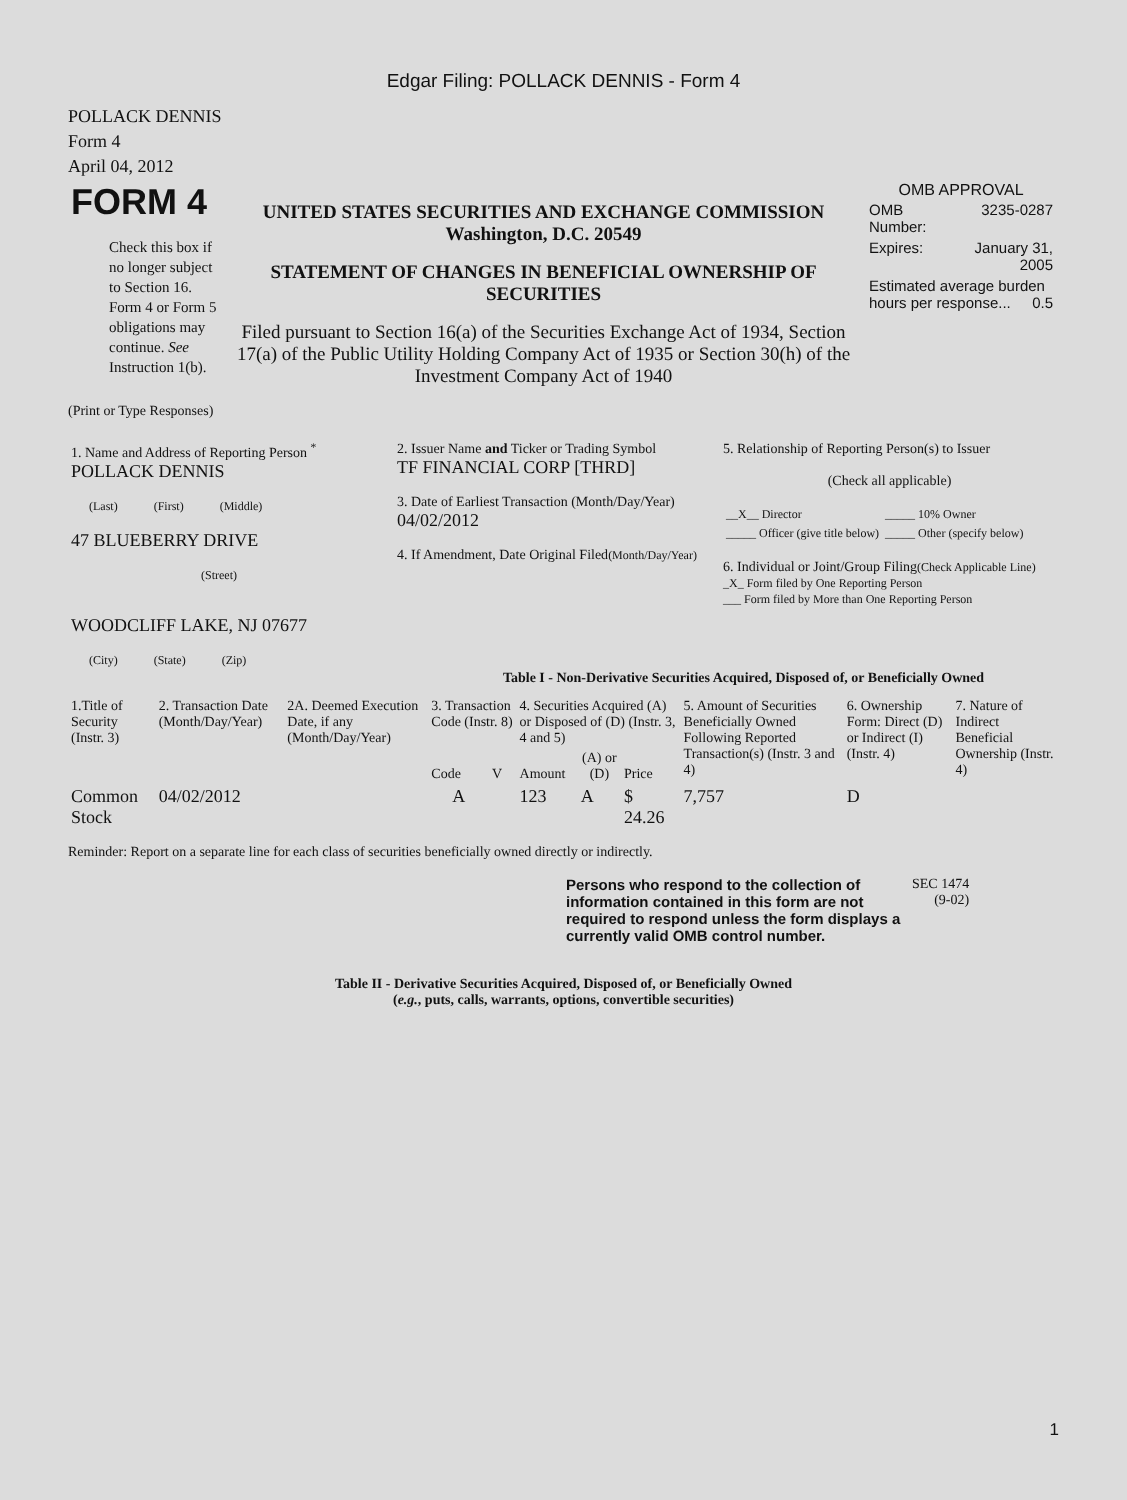Edgar Filing: POLLACK DENNIS - Form 4
POLLACK DENNIS
Form 4
April 04, 2012
| FORM 4 Check this box if no longer subject to Section 16. Form 4 or Form 5 obligations may continue. See Instruction 1(b). | UNITED STATES SECURITIES AND EXCHANGE COMMISSION Washington, D.C. 20549 STATEMENT OF CHANGES IN BENEFICIAL OWNERSHIP OF SECURITIES Filed pursuant to Section 16(a) of the Securities Exchange Act of 1934, Section 17(a) of the Public Utility Holding Company Act of 1935 or Section 30(h) of the Investment Company Act of 1940 | OMB APPROVAL / OMB Number: / 3235-0287 / / Expires: / January 31, 2005 / / Estimated average burden hours per response... 0.5 / / |
(Print or Type Responses)
| 1. Name and Address of Reporting Person <sup>*</sup> POLLACK DENNIS (Last) (First) (Middle) 47 BLUEBERRY DRIVE (Street) WOODCLIFF LAKE, NJ 07677 (City) (State) (Zip) | 2. Issuer Name and Ticker or Trading Symbol TF FINANCIAL CORP [THRD] 3. Date of Earliest Transaction (Month/Day/Year) 04/02/2012 4. If Amendment, Date Original Filed (Month/Day/Year) | 5. Relationship of Reporting Person(s) to Issuer (Check all applicable) / __X__ Director / _____ 10% Owner / / _____ Officer (give title below) / _____ Other (specify below) / 6. Individual or Joint/Group Filing (Check Applicable Line) _X_ Form filed by One Reporting Person ___ Form filed by More than One Reporting Person |
Table I - Non-Derivative Securities Acquired, Disposed of, or Beneficially Owned
| 1.Title of Security (Instr. 3) | 2. Transaction Date (Month/Day/Year) | 2A. Deemed Execution Date, if any (Month/Day/Year) | 3. Transaction Code (Instr. 8) | | 4. Securities Acquired (A) or Disposed of (D) (Instr. 3, 4 and 5) | | | 5. Amount of Securities Beneficially Owned Following Reported Transaction(s) (Instr. 3 and 4) | 6. Ownership Form: Direct (D) or Indirect (I) (Instr. 4) | 7. Nature of Indirect Beneficial Ownership (Instr. 4) |
| | | | Code | V | Amount | (A) or (D) | Price | | | |
| Common Stock | 04/02/2012 | | A | | 123 | A | $ 24.26 | 7,757 | D | |
Reminder: Report on a separate line for each class of securities beneficially owned directly or indirectly.
| Persons who respond to the collection of information contained in this form are not required to respond unless the form displays a currently valid OMB control number. | SEC 1474 (9-02) |
Table II - Derivative Securities Acquired, Disposed of, or Beneficially Owned
(e.g., puts, calls, warrants, options, convertible securities)
1